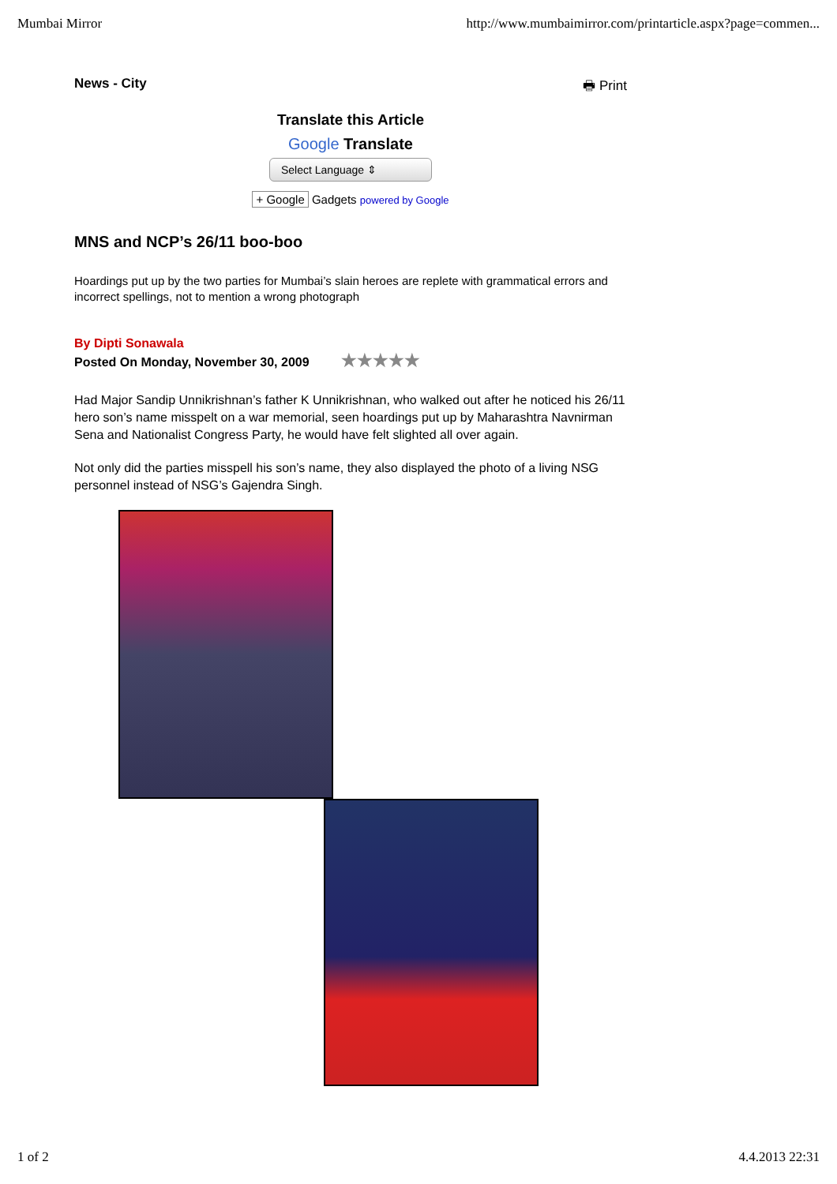Mumbai Mirror http://www.mumbaimirror.com/printarticle.aspx?page=commen...
News - City 🖶 Print
Translate this Article
Google Translate
Select Language ⇕
+ Google Gadgets powered by Google
MNS and NCP’s 26/11 boo-boo
Hoardings put up by the two parties for Mumbai’s slain heroes are replete with grammatical errors and incorrect spellings, not to mention a wrong photograph
By Dipti Sonawala
Posted On Monday, November 30, 2009 ★★★★★
Had Major Sandip Unnikrishnan’s father K Unnikrishnan, who walked out after he noticed his 26/11 hero son’s name misspelt on a war memorial, seen hoardings put up by Maharashtra Navnirman Sena and Nationalist Congress Party, he would have felt slighted all over again.
Not only did the parties misspell his son’s name, they also displayed the photo of a living NSG personnel instead of NSG’s Gajendra Singh.
1 of 2 4.4.2013 22:31